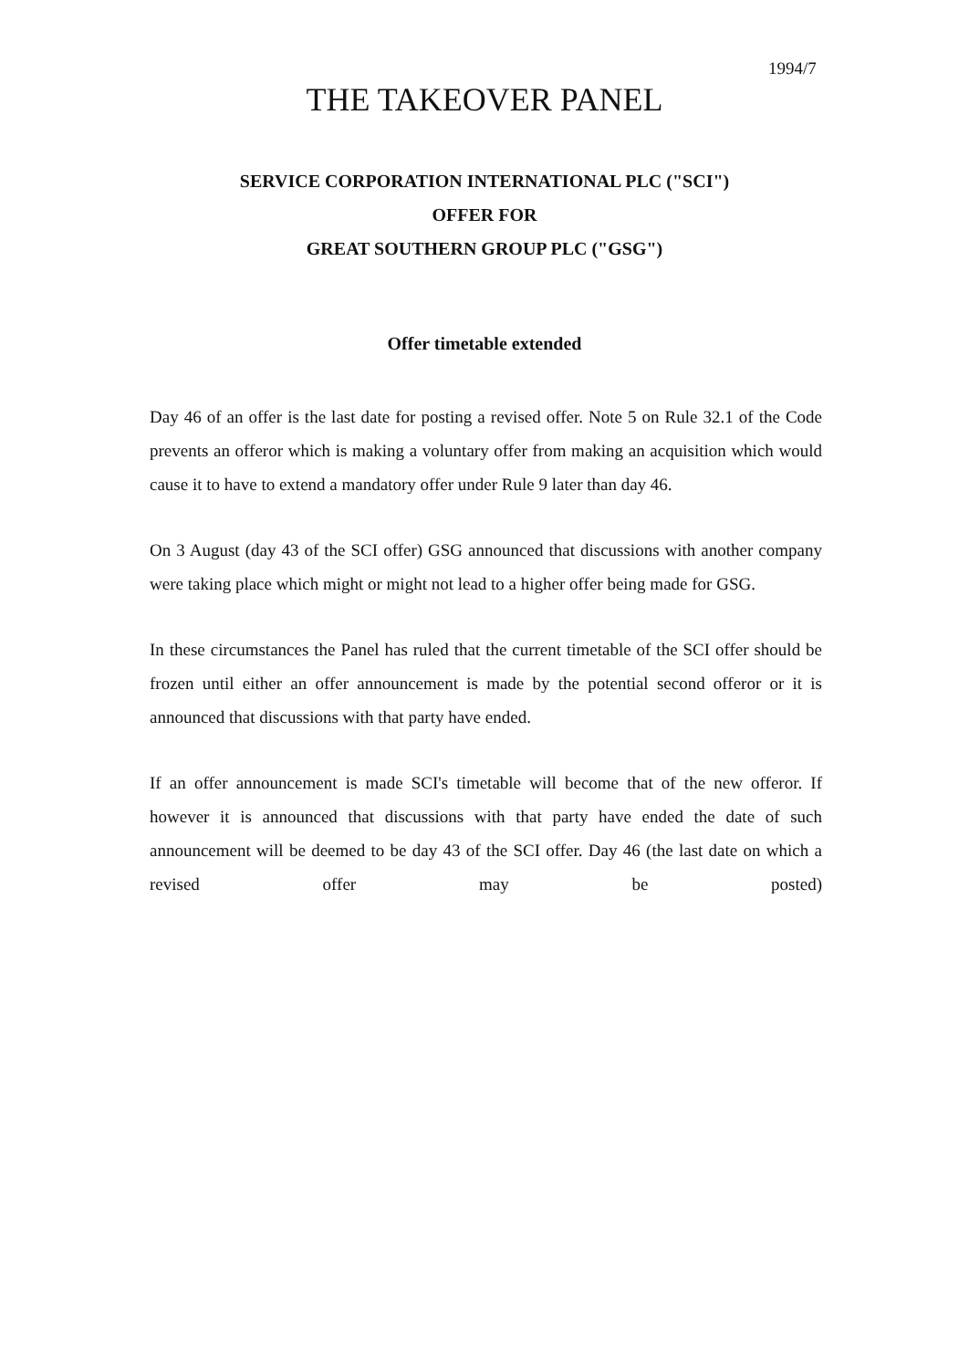1994/7
THE TAKEOVER PANEL
SERVICE CORPORATION INTERNATIONAL PLC ("SCI")
OFFER FOR
GREAT SOUTHERN GROUP PLC ("GSG")
Offer timetable extended
Day 46 of an offer is the last date for posting a revised offer. Note 5 on Rule 32.1 of the Code prevents an offeror which is making a voluntary offer from making an acquisition which would cause it to have to extend a mandatory offer under Rule 9 later than day 46.
On 3 August (day 43 of the SCI offer) GSG announced that discussions with another company were taking place which might or might not lead to a higher offer being made for GSG.
In these circumstances the Panel has ruled that the current timetable of the SCI offer should be frozen until either an offer announcement is made by the potential second offeror or it is announced that discussions with that party have ended.
If an offer announcement is made SCI's timetable will become that of the new offeror. If however it is announced that discussions with that party have ended the date of such announcement will be deemed to be day 43 of the SCI offer. Day 46 (the last date on which a revised offer may be posted)